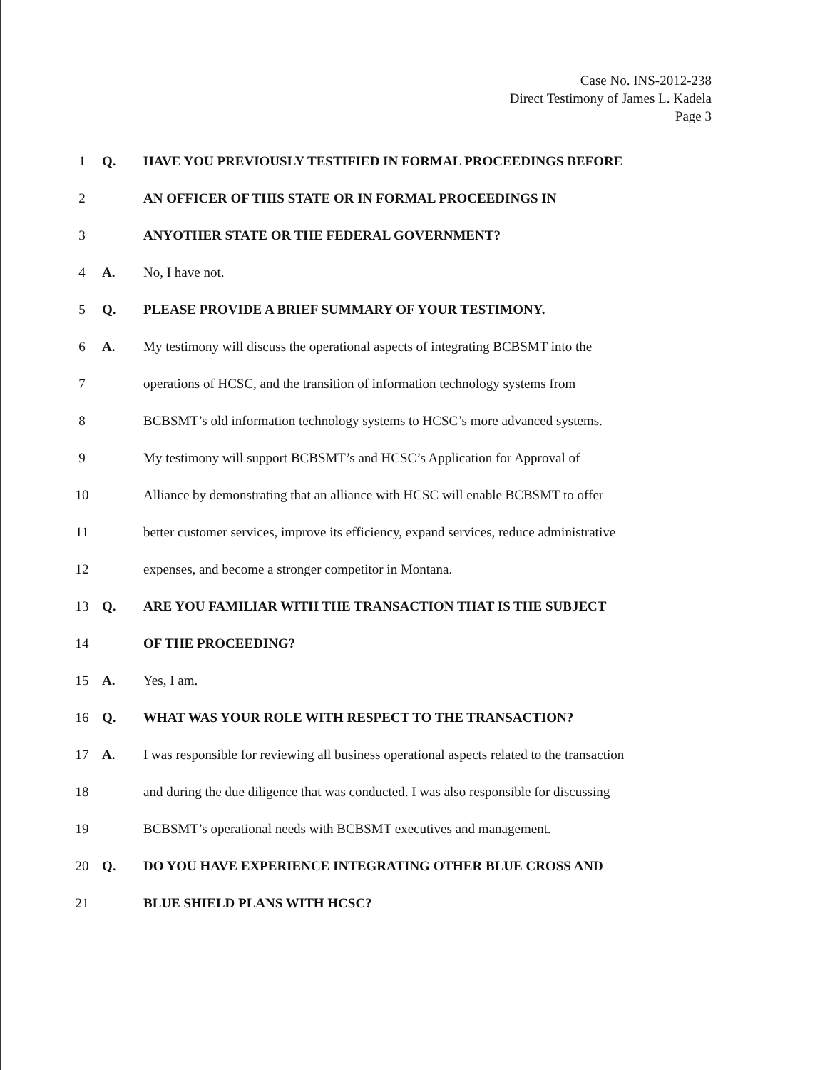Case No. INS-2012-238
Direct Testimony of James L. Kadela
Page 3
1 Q.
HAVE YOU PREVIOUSLY TESTIFIED IN FORMAL PROCEEDINGS BEFORE
2
AN OFFICER OF THIS STATE OR IN FORMAL PROCEEDINGS IN
3
ANYOTHER STATE OR THE FEDERAL GOVERNMENT?
4 A. No, I have not.
5 Q.
PLEASE PROVIDE A BRIEF SUMMARY OF YOUR TESTIMONY.
6 A.
My testimony will discuss the operational aspects of integrating BCBSMT into the
7
operations of HCSC, and the transition of information technology systems from
8
BCBSMT’s old information technology systems to HCSC’s more advanced systems.
9
My testimony will support BCBSMT’s and HCSC’s Application for Approval of
10
Alliance by demonstrating that an alliance with HCSC will enable BCBSMT to offer
11
better customer services, improve its efficiency, expand services, reduce administrative
12
expenses, and become a stronger competitor in Montana.
13 Q.
ARE YOU FAMILIAR WITH THE TRANSACTION THAT IS THE SUBJECT
14 OF THE PROCEEDING?
15 A. Yes, I am.
16 Q.
WHAT WAS YOUR ROLE WITH RESPECT TO THE TRANSACTION?
17 A.
I was responsible for reviewing all business operational aspects related to the transaction
18
and during the due diligence that was conducted. I was also responsible for discussing
19
BCBSMT’s operational needs with BCBSMT executives and management.
20 Q.
DO YOU HAVE EXPERIENCE INTEGRATING OTHER BLUE CROSS AND
21 BLUE SHIELD PLANS WITH HCSC?